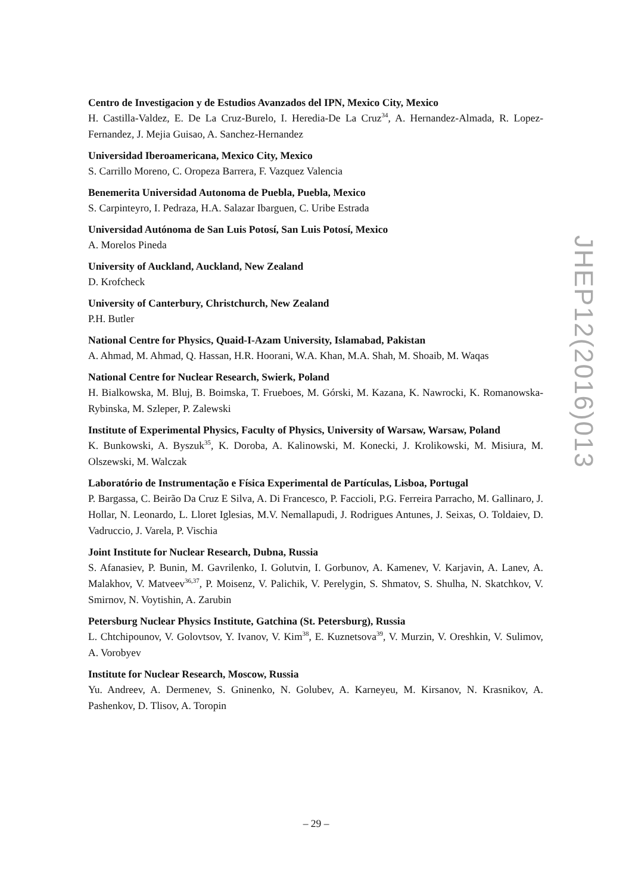Centro de Investigacion y de Estudios Avanzados del IPN, Mexico City, Mexico
H. Castilla-Valdez, E. De La Cruz-Burelo, I. Heredia-De La Cruz<sup>34</sup>, A. Hernandez-Almada, R. Lopez-Fernandez, J. Mejia Guisao, A. Sanchez-Hernandez
Universidad Iberoamericana, Mexico City, Mexico
S. Carrillo Moreno, C. Oropeza Barrera, F. Vazquez Valencia
Benemerita Universidad Autonoma de Puebla, Puebla, Mexico
S. Carpinteyro, I. Pedraza, H.A. Salazar Ibarguen, C. Uribe Estrada
Universidad Autónoma de San Luis Potosí, San Luis Potosí, Mexico
A. Morelos Pineda
University of Auckland, Auckland, New Zealand
D. Krofcheck
University of Canterbury, Christchurch, New Zealand
P.H. Butler
National Centre for Physics, Quaid-I-Azam University, Islamabad, Pakistan
A. Ahmad, M. Ahmad, Q. Hassan, H.R. Hoorani, W.A. Khan, M.A. Shah, M. Shoaib, M. Waqas
National Centre for Nuclear Research, Swierk, Poland
H. Bialkowska, M. Bluj, B. Boimska, T. Frueboes, M. Górski, M. Kazana, K. Nawrocki, K. Romanowska-Rybinska, M. Szleper, P. Zalewski
Institute of Experimental Physics, Faculty of Physics, University of Warsaw, Warsaw, Poland
K. Bunkowski, A. Byszuk<sup>35</sup>, K. Doroba, A. Kalinowski, M. Konecki, J. Krolikowski, M. Misiura, M. Olszewski, M. Walczak
Laboratório de Instrumentação e Física Experimental de Partículas, Lisboa, Portugal
P. Bargassa, C. Beirão Da Cruz E Silva, A. Di Francesco, P. Faccioli, P.G. Ferreira Parracho, M. Gallinaro, J. Hollar, N. Leonardo, L. Lloret Iglesias, M.V. Nemallapudi, J. Rodrigues Antunes, J. Seixas, O. Toldaiev, D. Vadruccio, J. Varela, P. Vischia
Joint Institute for Nuclear Research, Dubna, Russia
S. Afanasiev, P. Bunin, M. Gavrilenko, I. Golutvin, I. Gorbunov, A. Kamenev, V. Karjavin, A. Lanev, A. Malakhov, V. Matveev<sup>36,37</sup>, P. Moisenz, V. Palichik, V. Perelygin, S. Shmatov, S. Shulha, N. Skatchkov, V. Smirnov, N. Voytishin, A. Zarubin
Petersburg Nuclear Physics Institute, Gatchina (St. Petersburg), Russia
L. Chtchipounov, V. Golovtsov, Y. Ivanov, V. Kim<sup>38</sup>, E. Kuznetsova<sup>39</sup>, V. Murzin, V. Oreshkin, V. Sulimov, A. Vorobyev
Institute for Nuclear Research, Moscow, Russia
Yu. Andreev, A. Dermenev, S. Gninenko, N. Golubev, A. Karneyeu, M. Kirsanov, N. Krasnikov, A. Pashenkov, D. Tlisov, A. Toropin
JHEP12(2016)013
– 29 –